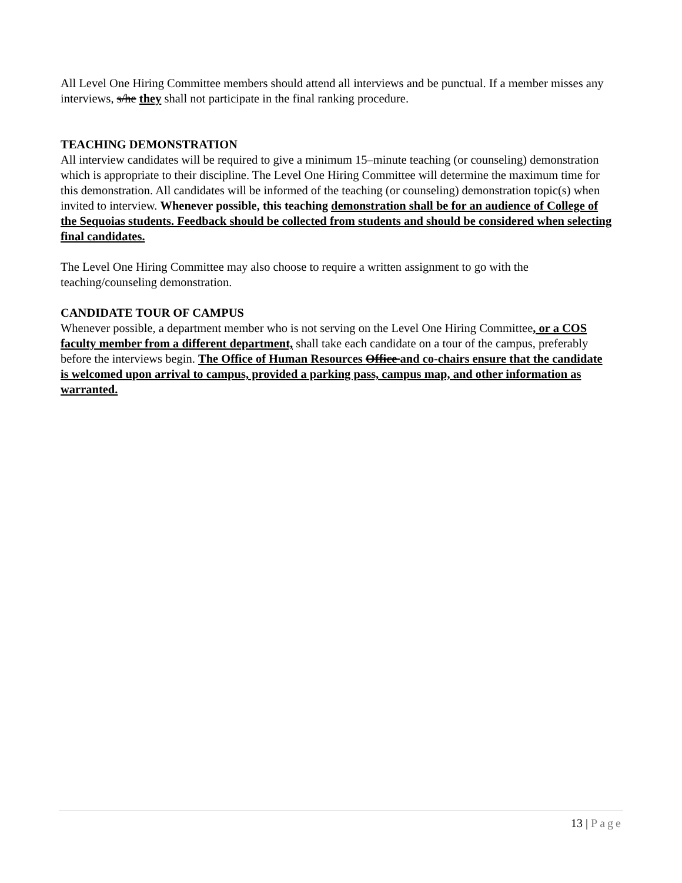All Level One Hiring Committee members should attend all interviews and be punctual. If a member misses any interviews, s/he they shall not participate in the final ranking procedure.
TEACHING DEMONSTRATION
All interview candidates will be required to give a minimum 15–minute teaching (or counseling) demonstration which is appropriate to their discipline. The Level One Hiring Committee will determine the maximum time for this demonstration. All candidates will be informed of the teaching (or counseling) demonstration topic(s) when invited to interview. Whenever possible, this teaching demonstration shall be for an audience of College of the Sequoias students. Feedback should be collected from students and should be considered when selecting final candidates.
The Level One Hiring Committee may also choose to require a written assignment to go with the teaching/counseling demonstration.
CANDIDATE TOUR OF CAMPUS
Whenever possible, a department member who is not serving on the Level One Hiring Committee, or a COS faculty member from a different department, shall take each candidate on a tour of the campus, preferably before the interviews begin. The Office of Human Resources Office and co-chairs ensure that the candidate is welcomed upon arrival to campus, provided a parking pass, campus map, and other information as warranted.
13 | Page